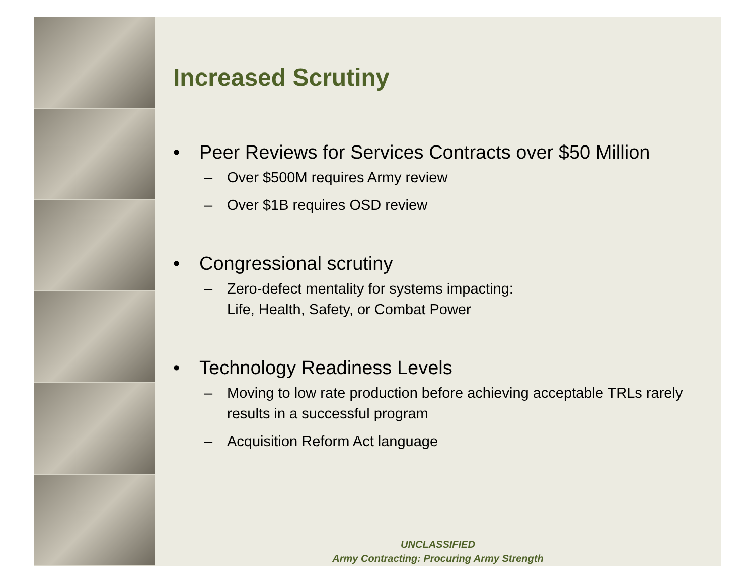Increased Scrutiny
• Peer Reviews for Services Contracts over $50 Million
– Over $500M requires Army review
– Over $1B requires OSD review
• Congressional scrutiny
– Zero-defect mentality for systems impacting:
Life, Health, Safety, or Combat Power
• Technology Readiness Levels
– Moving to low rate production before achieving acceptable TRLs rarely results in a successful program
– Acquisition Reform Act language
UNCLASSIFIED
Army Contracting: Procuring Army Strength